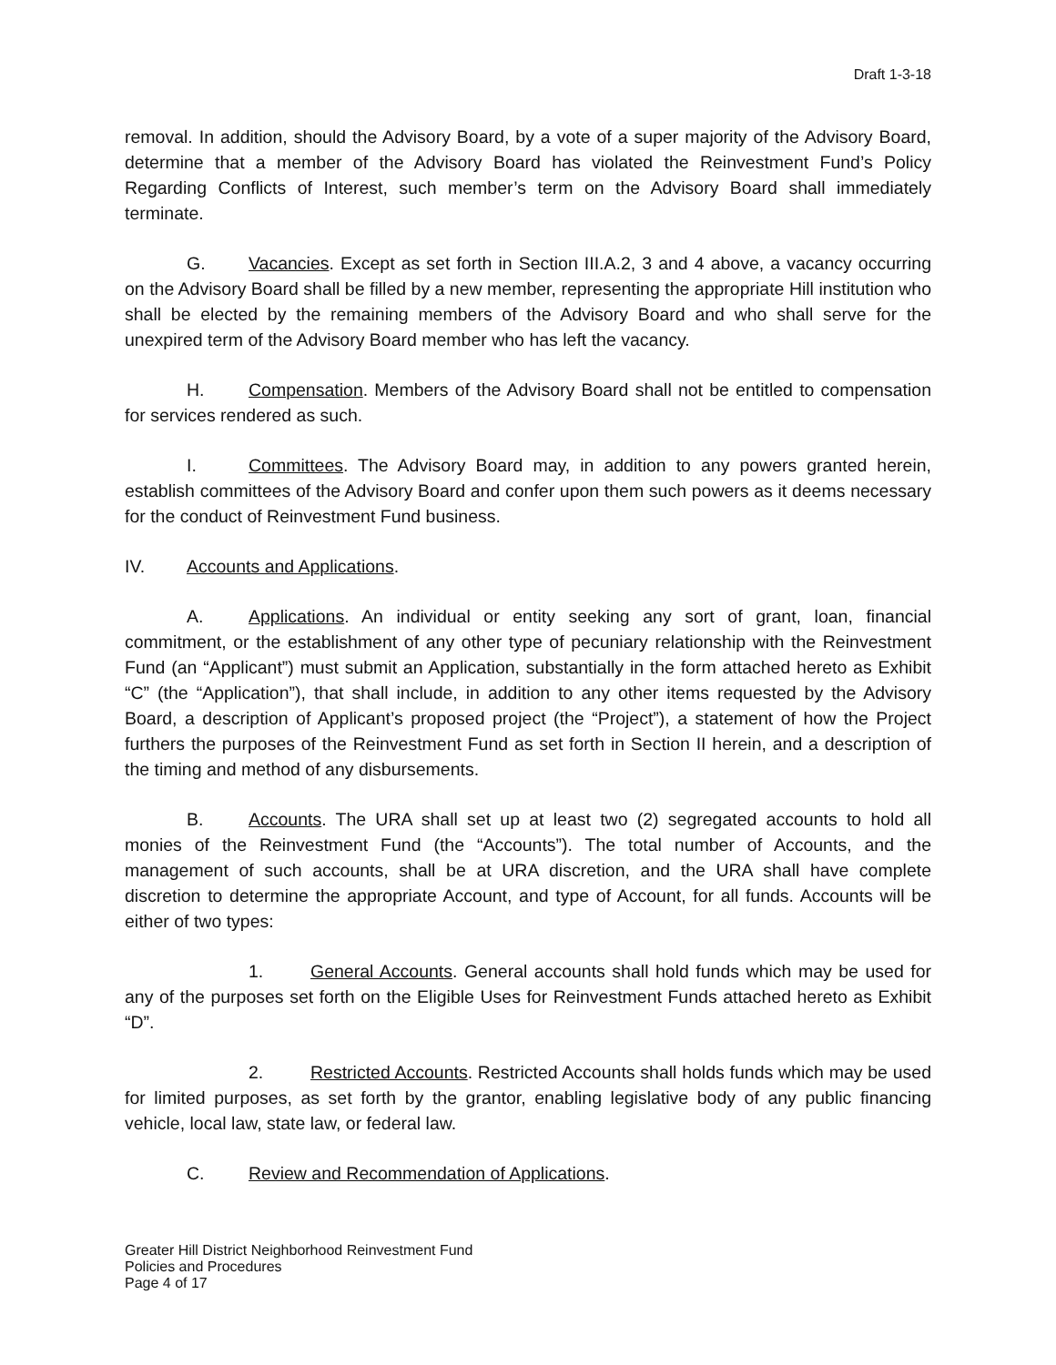Draft 1-3-18
removal. In addition, should the Advisory Board, by a vote of a super majority of the Advisory Board, determine that a member of the Advisory Board has violated the Reinvestment Fund’s Policy Regarding Conflicts of Interest, such member’s term on the Advisory Board shall immediately terminate.
G. Vacancies. Except as set forth in Section III.A.2, 3 and 4 above, a vacancy occurring on the Advisory Board shall be filled by a new member, representing the appropriate Hill institution who shall be elected by the remaining members of the Advisory Board and who shall serve for the unexpired term of the Advisory Board member who has left the vacancy.
H. Compensation. Members of the Advisory Board shall not be entitled to compensation for services rendered as such.
I. Committees. The Advisory Board may, in addition to any powers granted herein, establish committees of the Advisory Board and confer upon them such powers as it deems necessary for the conduct of Reinvestment Fund business.
IV. Accounts and Applications.
A. Applications. An individual or entity seeking any sort of grant, loan, financial commitment, or the establishment of any other type of pecuniary relationship with the Reinvestment Fund (an “Applicant”) must submit an Application, substantially in the form attached hereto as Exhibit “C” (the “Application”), that shall include, in addition to any other items requested by the Advisory Board, a description of Applicant’s proposed project (the “Project”), a statement of how the Project furthers the purposes of the Reinvestment Fund as set forth in Section II herein, and a description of the timing and method of any disbursements.
B. Accounts. The URA shall set up at least two (2) segregated accounts to hold all monies of the Reinvestment Fund (the “Accounts”). The total number of Accounts, and the management of such accounts, shall be at URA discretion, and the URA shall have complete discretion to determine the appropriate Account, and type of Account, for all funds. Accounts will be either of two types:
1. General Accounts. General accounts shall hold funds which may be used for any of the purposes set forth on the Eligible Uses for Reinvestment Funds attached hereto as Exhibit “D”.
2. Restricted Accounts. Restricted Accounts shall holds funds which may be used for limited purposes, as set forth by the grantor, enabling legislative body of any public financing vehicle, local law, state law, or federal law.
C. Review and Recommendation of Applications.
Greater Hill District Neighborhood Reinvestment Fund
Policies and Procedures
Page 4 of 17